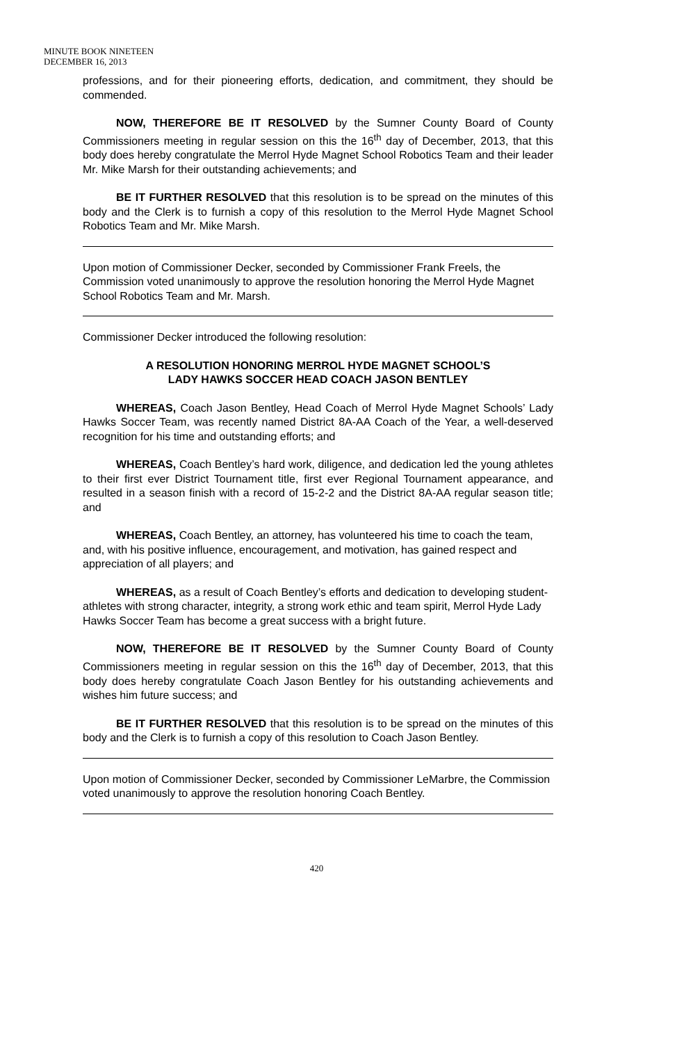MINUTE BOOK NINETEEN
DECEMBER 16, 2013
professions, and for their pioneering efforts, dedication, and commitment, they should be commended.
NOW, THEREFORE BE IT RESOLVED by the Sumner County Board of County Commissioners meeting in regular session on this the 16<sup>th</sup> day of December, 2013, that this body does hereby congratulate the Merrol Hyde Magnet School Robotics Team and their leader Mr. Mike Marsh for their outstanding achievements; and
BE IT FURTHER RESOLVED that this resolution is to be spread on the minutes of this body and the Clerk is to furnish a copy of this resolution to the Merrol Hyde Magnet School Robotics Team and Mr. Mike Marsh.
Upon motion of Commissioner Decker, seconded by Commissioner Frank Freels, the Commission voted unanimously to approve the resolution honoring the Merrol Hyde Magnet School Robotics Team and Mr. Marsh.
Commissioner Decker introduced the following resolution:
A RESOLUTION HONORING MERROL HYDE MAGNET SCHOOL’S
LADY HAWKS SOCCER HEAD COACH JASON BENTLEY
WHEREAS, Coach Jason Bentley, Head Coach of Merrol Hyde Magnet Schools’ Lady Hawks Soccer Team, was recently named District 8A-AA Coach of the Year, a well-deserved recognition for his time and outstanding efforts; and
WHEREAS, Coach Bentley’s hard work, diligence, and dedication led the young athletes to their first ever District Tournament title, first ever Regional Tournament appearance, and resulted in a season finish with a record of 15-2-2 and the District 8A-AA regular season title; and
WHEREAS, Coach Bentley, an attorney, has volunteered his time to coach the team, and, with his positive influence, encouragement, and motivation, has gained respect and appreciation of all players; and
WHEREAS, as a result of Coach Bentley’s efforts and dedication to developing student-athletes with strong character, integrity, a strong work ethic and team spirit, Merrol Hyde Lady Hawks Soccer Team has become a great success with a bright future.
NOW, THEREFORE BE IT RESOLVED by the Sumner County Board of County Commissioners meeting in regular session on this the 16<sup>th</sup> day of December, 2013, that this body does hereby congratulate Coach Jason Bentley for his outstanding achievements and wishes him future success; and
BE IT FURTHER RESOLVED that this resolution is to be spread on the minutes of this body and the Clerk is to furnish a copy of this resolution to Coach Jason Bentley.
Upon motion of Commissioner Decker, seconded by Commissioner LeMarbre, the Commission voted unanimously to approve the resolution honoring Coach Bentley.
420